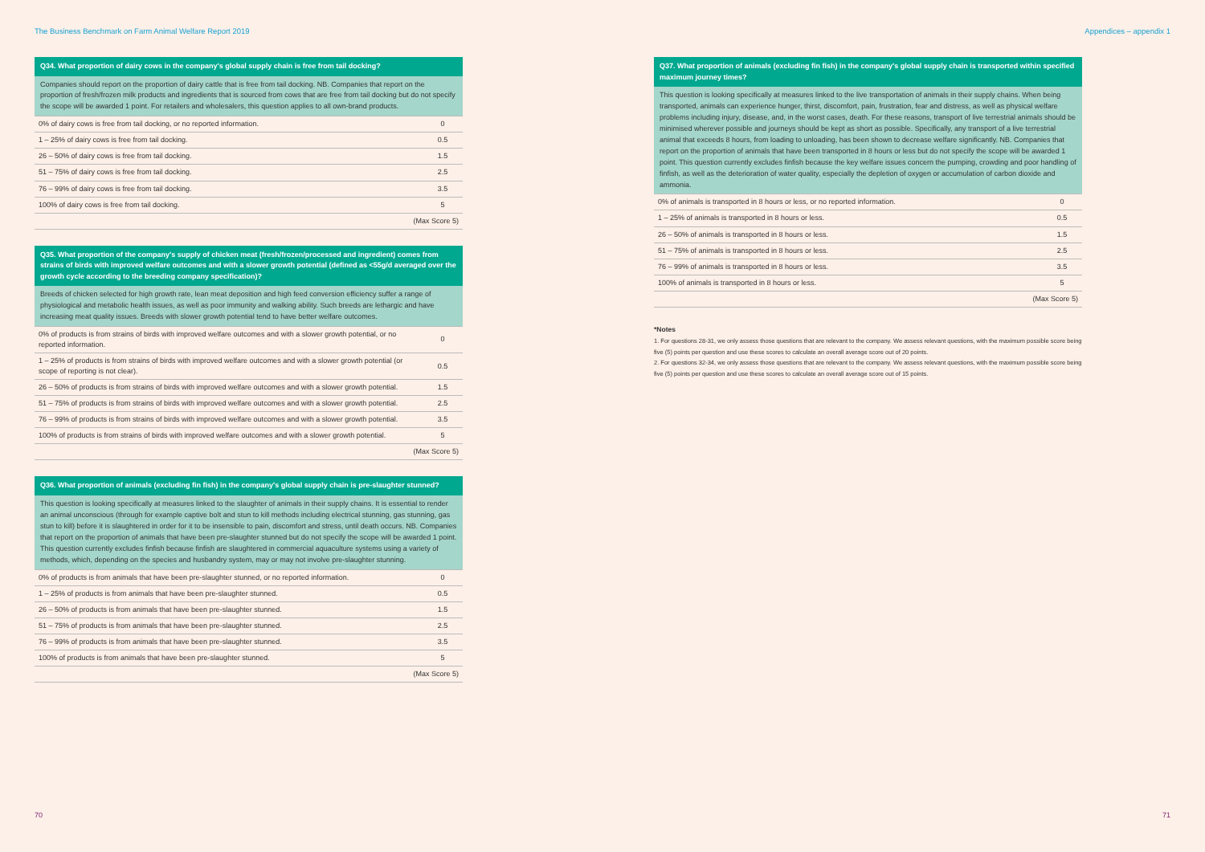The Business Benchmark on Farm Animal Welfare Report 2019
| Q34. What proportion of dairy cows in the company's global supply chain is free from tail docking? | |
| --- | --- |
| Companies should report on the proportion of dairy cattle that is free from tail docking. NB. Companies that report on the proportion of fresh/frozen milk products and ingredients that is sourced from cows that are free from tail docking but do not specify the scope will be awarded 1 point. For retailers and wholesalers, this question applies to all own-brand products. | |
| 0% of dairy cows is free from tail docking, or no reported information. | 0 |
| 1 – 25% of dairy cows is free from tail docking. | 0.5 |
| 26 – 50% of dairy cows is free from tail docking. | 1.5 |
| 51 – 75% of dairy cows is free from tail docking. | 2.5 |
| 76 – 99% of dairy cows is free from tail docking. | 3.5 |
| 100% of dairy cows is free from tail docking. | 5 |
| (Max Score 5) | |
| Q35. What proportion of the company's supply of chicken meat (fresh/frozen/processed and ingredient) comes from strains of birds with improved welfare outcomes and with a slower growth potential (defined as <55g/d averaged over the growth cycle according to the breeding company specification)? | |
| --- | --- |
| Breeds of chicken selected for high growth rate, lean meat deposition and high feed conversion efficiency suffer a range of physiological and metabolic health issues, as well as poor immunity and walking ability. Such breeds are lethargic and have increasing meat quality issues. Breeds with slower growth potential tend to have better welfare outcomes. | |
| 0% of products is from strains of birds with improved welfare outcomes and with a slower growth potential, or no reported information. | 0 |
| 1 – 25% of products is from strains of birds with improved welfare outcomes and with a slower growth potential (or scope of reporting is not clear). | 0.5 |
| 26 – 50% of products is from strains of birds with improved welfare outcomes and with a slower growth potential. | 1.5 |
| 51 – 75% of products is from strains of birds with improved welfare outcomes and with a slower growth potential. | 2.5 |
| 76 – 99% of products is from strains of birds with improved welfare outcomes and with a slower growth potential. | 3.5 |
| 100% of products is from strains of birds with improved welfare outcomes and with a slower growth potential. | 5 |
| (Max Score 5) | |
| Q36. What proportion of animals (excluding fin fish) in the company's global supply chain is pre-slaughter stunned? | |
| --- | --- |
| This question is looking specifically at measures linked to the slaughter of animals in their supply chains. It is essential to render an animal unconscious (through for example captive bolt and stun to kill methods including electrical stunning, gas stunning, gas stun to kill) before it is slaughtered in order for it to be insensible to pain, discomfort and stress, until death occurs. NB. Companies that report on the proportion of animals that have been pre-slaughter stunned but do not specify the scope will be awarded 1 point. This question currently excludes finfish because finfish are slaughtered in commercial aquaculture systems using a variety of methods, which, depending on the species and husbandry system, may or may not involve pre-slaughter stunning. | |
| 0% of products is from animals that have been pre-slaughter stunned, or no reported information. | 0 |
| 1 – 25% of products is from animals that have been pre-slaughter stunned. | 0.5 |
| 26 – 50% of products is from animals that have been pre-slaughter stunned. | 1.5 |
| 51 – 75% of products is from animals that have been pre-slaughter stunned. | 2.5 |
| 76 – 99% of products is from animals that have been pre-slaughter stunned. | 3.5 |
| 100% of products is from animals that have been pre-slaughter stunned. | 5 |
| (Max Score 5) | |
70
Appendices – appendix 1
| Q37. What proportion of animals (excluding fin fish) in the company's global supply chain is transported within specified maximum journey times? | |
| --- | --- |
| This question is looking specifically at measures linked to the live transportation of animals in their supply chains. When being transported, animals can experience hunger, thirst, discomfort, pain, frustration, fear and distress, as well as physical welfare problems including injury, disease, and, in the worst cases, death. For these reasons, transport of live terrestrial animals should be minimised wherever possible and journeys should be kept as short as possible. Specifically, any transport of a live terrestrial animal that exceeds 8 hours, from loading to unloading, has been shown to decrease welfare significantly. NB. Companies that report on the proportion of animals that have been transported in 8 hours or less but do not specify the scope will be awarded 1 point. This question currently excludes finfish because the key welfare issues concern the pumping, crowding and poor handling of finfish, as well as the deterioration of water quality, especially the depletion of oxygen or accumulation of carbon dioxide and ammonia. | |
| 0% of animals is transported in 8 hours or less, or no reported information. | 0 |
| 1 – 25% of animals is transported in 8 hours or less. | 0.5 |
| 26 – 50% of animals is transported in 8 hours or less. | 1.5 |
| 51 – 75% of animals is transported in 8 hours or less. | 2.5 |
| 76 – 99% of animals is transported in 8 hours or less. | 3.5 |
| 100% of animals is transported in 8 hours or less. | 5 |
| (Max Score 5) | |
*Notes
1. For questions 28-31, we only assess those questions that are relevant to the company. We assess relevant questions, with the maximum possible score being five (5) points per question and use these scores to calculate an overall average score out of 20 points.
2. For questions 32-34, we only assess those questions that are relevant to the company. We assess relevant questions, with the maximum possible score being five (5) points per question and use these scores to calculate an overall average score out of 15 points.
71